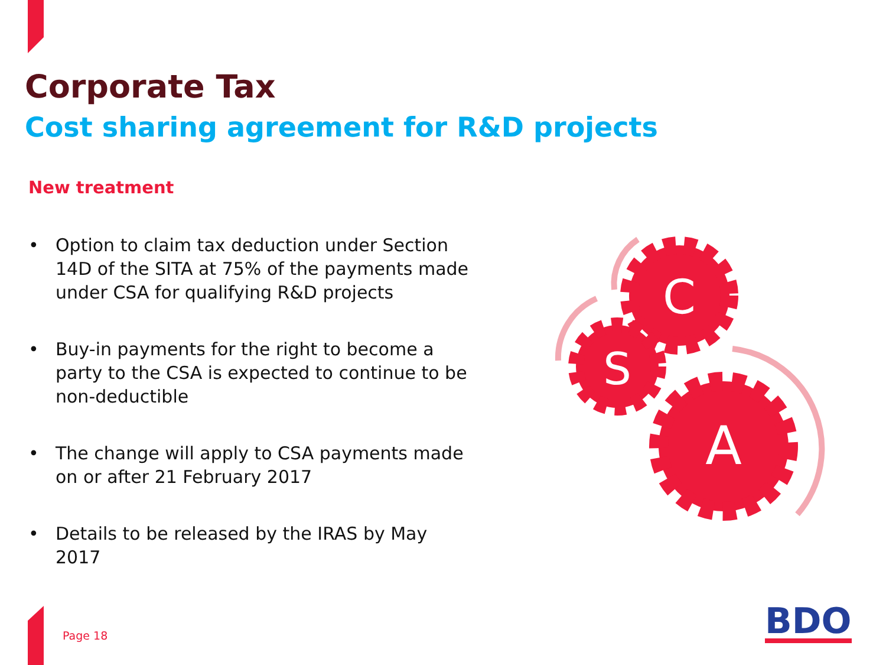Corporate Tax
Cost sharing agreement for R&D projects
New treatment
• Option to claim tax deduction under Section 14D of the SITA at 75% of the payments made under CSA for qualifying R&D projects
• Buy-in payments for the right to become a party to the CSA is expected to continue to be non-deductible
• The change will apply to CSA payments made on or after 21 February 2017
• Details to be released by the IRAS by May 2017
C
S
A
Page 18 BDO